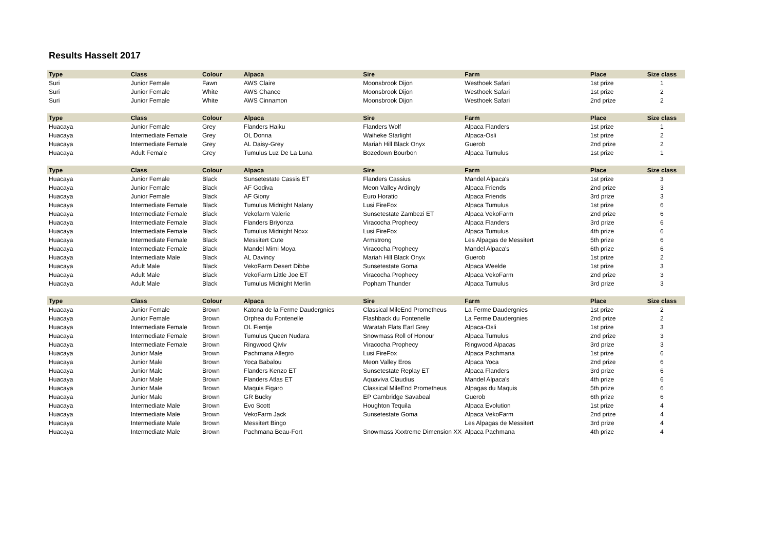Results Hasselt 2017
| Type | Class | Colour | Alpaca | Sire | Farm | Place | Size class |
| --- | --- | --- | --- | --- | --- | --- | --- |
| Suri | Junior Female | Fawn | AWS Claire | Moonsbrook Dijon | Westhoek Safari | 1st prize | 1 |
| Suri | Junior Female | White | AWS Chance | Moonsbrook Dijon | Westhoek Safari | 1st prize | 2 |
| Suri | Junior Female | White | AWS Cinnamon | Moonsbrook Dijon | Westhoek Safari | 2nd prize | 2 |
| Type | Class | Colour | Alpaca | Sire | Farm | Place | Size class |
| Huacaya | Junior Female | Grey | Flanders Haiku | Flanders Wolf | Alpaca Flanders | 1st prize | 1 |
| Huacaya | Intermediate Female | Grey | OL Donna | Waiheke Starlight | Alpaca-Osli | 1st prize | 2 |
| Huacaya | Intermediate Female | Grey | AL Daisy-Grey | Mariah Hill Black Onyx | Guerob | 2nd prize | 2 |
| Huacaya | Adult Female | Grey | Tumulus Luz De La Luna | Bozedown Bourbon | Alpaca Tumulus | 1st prize | 1 |
| Type | Class | Colour | Alpaca | Sire | Farm | Place | Size class |
| Huacaya | Junior Female | Black | Sunsetestate Cassis ET | Flanders Cassius | Mandel Alpaca's | 1st prize | 3 |
| Huacaya | Junior Female | Black | AF Godiva | Meon Valley Ardingly | Alpaca Friends | 2nd prize | 3 |
| Huacaya | Junior Female | Black | AF Giony | Euro Horatio | Alpaca Friends | 3rd prize | 3 |
| Huacaya | Intermediate Female | Black | Tumulus Midnight Nalany | Lusi FireFox | Alpaca Tumulus | 1st prize | 6 |
| Huacaya | Intermediate Female | Black | Vekofarm Valerie | Sunsetestate Zambezi ET | Alpaca VekoFarm | 2nd prize | 6 |
| Huacaya | Intermediate Female | Black | Flanders Briyonza | Viracocha Prophecy | Alpaca Flanders | 3rd prize | 6 |
| Huacaya | Intermediate Female | Black | Tumulus Midnight Noxx | Lusi FireFox | Alpaca Tumulus | 4th prize | 6 |
| Huacaya | Intermediate Female | Black | Messitert Cute | Armstrong | Les Alpagas de Messitert | 5th prize | 6 |
| Huacaya | Intermediate Female | Black | Mandel Mimi Moya | Viracocha Prophecy | Mandel Alpaca's | 6th prize | 6 |
| Huacaya | Intermediate Male | Black | AL Davincy | Mariah Hill Black Onyx | Guerob | 1st prize | 2 |
| Huacaya | Adult Male | Black | VekoFarm Desert Dibbe | Sunsetestate Goma | Alpaca Weelde | 1st prize | 3 |
| Huacaya | Adult Male | Black | VekoFarm Little Joe ET | Viracocha Prophecy | Alpaca VekoFarm | 2nd prize | 3 |
| Huacaya | Adult Male | Black | Tumulus Midnight Merlin | Popham Thunder | Alpaca Tumulus | 3rd prize | 3 |
| Type | Class | Colour | Alpaca | Sire | Farm | Place | Size class |
| Huacaya | Junior Female | Brown | Katona de la Ferme Daudergnies | Classical MileEnd Prometheus | La Ferme Daudergnies | 1st prize | 2 |
| Huacaya | Junior Female | Brown | Orphea du Fontenelle | Flashback du Fontenelle | La Ferme Daudergnies | 2nd prize | 2 |
| Huacaya | Intermediate Female | Brown | OL Fientje | Waratah Flats Earl Grey | Alpaca-Osli | 1st prize | 3 |
| Huacaya | Intermediate Female | Brown | Tumulus Queen Nudara | Snowmass Roll of Honour | Alpaca Tumulus | 2nd prize | 3 |
| Huacaya | Intermediate Female | Brown | Ringwood Qiviv | Viracocha Prophecy | Ringwood Alpacas | 3rd prize | 3 |
| Huacaya | Junior Male | Brown | Pachmana Allegro | Lusi FireFox | Alpaca Pachmana | 1st prize | 6 |
| Huacaya | Junior Male | Brown | Yoca Babalou | Meon Valley Eros | Alpaca Yoca | 2nd prize | 6 |
| Huacaya | Junior Male | Brown | Flanders Kenzo ET | Sunsetestate Replay ET | Alpaca Flanders | 3rd prize | 6 |
| Huacaya | Junior Male | Brown | Flanders Atlas ET | Aquaviva Claudius | Mandel Alpaca's | 4th prize | 6 |
| Huacaya | Junior Male | Brown | Maquis Figaro | Classical MileEnd Prometheus | Alpagas du Maquis | 5th prize | 6 |
| Huacaya | Junior Male | Brown | GR Bucky | EP Cambridge Savabeal | Guerob | 6th prize | 6 |
| Huacaya | Intermediate Male | Brown | Evo Scott | Houghton Tequila | Alpaca Evolution | 1st prize | 4 |
| Huacaya | Intermediate Male | Brown | VekoFarm Jack | Sunsetestate Goma | Alpaca VekoFarm | 2nd prize | 4 |
| Huacaya | Intermediate Male | Brown | Messitert Bingo | | Les Alpagas de Messitert | 3rd prize | 4 |
| Huacaya | Intermediate Male | Brown | Pachmana Beau-Fort | Snowmass Xxxtreme Dimension XX | Alpaca Pachmana | 4th prize | 4 |